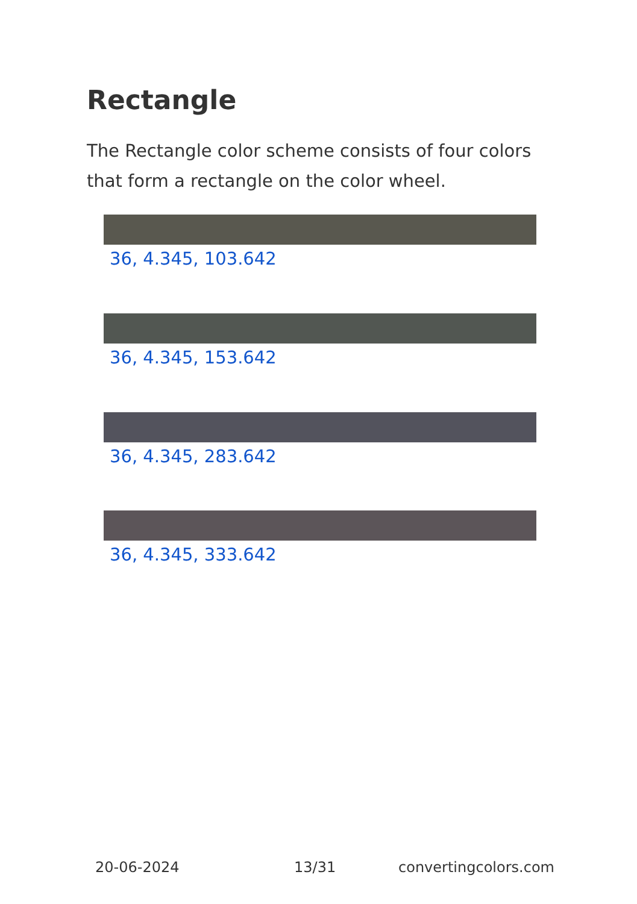Rectangle
The Rectangle color scheme consists of four colors that form a rectangle on the color wheel.
36, 4.345, 103.642
36, 4.345, 153.642
36, 4.345, 283.642
36, 4.345, 333.642
20-06-2024 13/31 convertingcolors.com